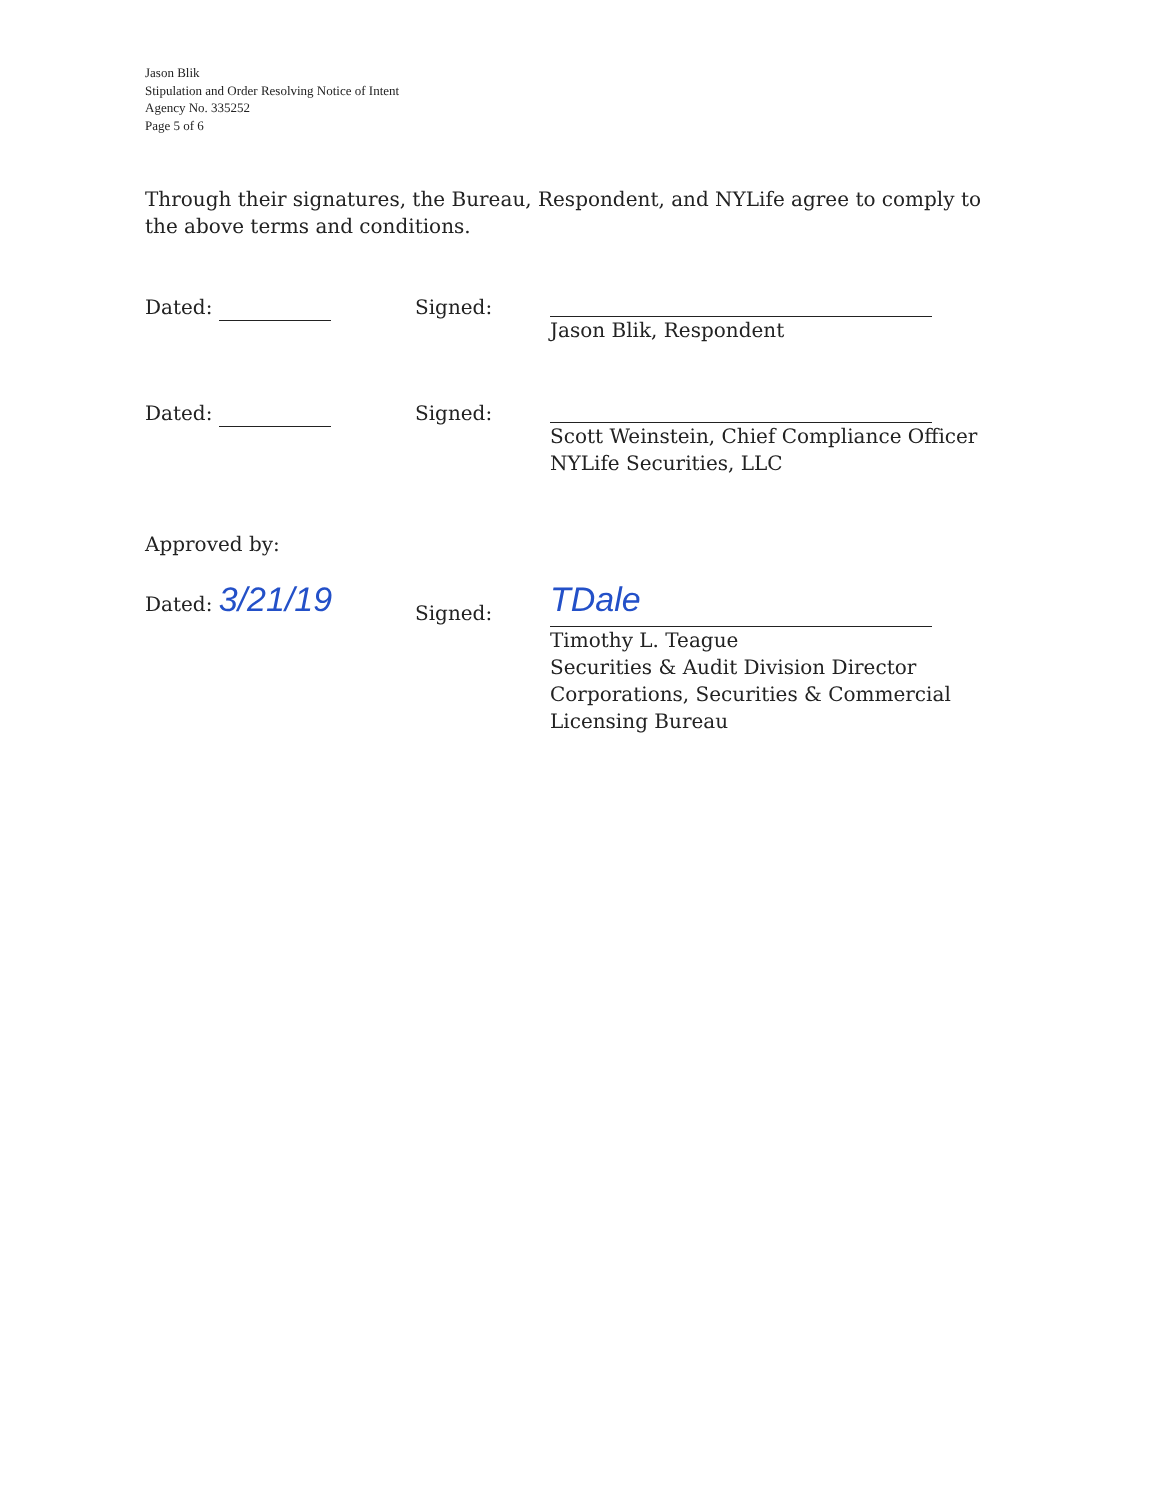Jason Blik
Stipulation and Order Resolving Notice of Intent
Agency No. 335252
Page 5 of 6
Through their signatures, the Bureau, Respondent, and NYLife agree to comply to the above terms and conditions.
Dated: Signed: Jason Blik, Respondent
Dated: Signed: Scott Weinstein, Chief Compliance Officer
NYLife Securities, LLC
Approved by:
Dated: 3/21/19
Signed:
TDale
Timothy L. Teague
Securities & Audit Division Director
Corporations, Securities & Commercial
Licensing Bureau